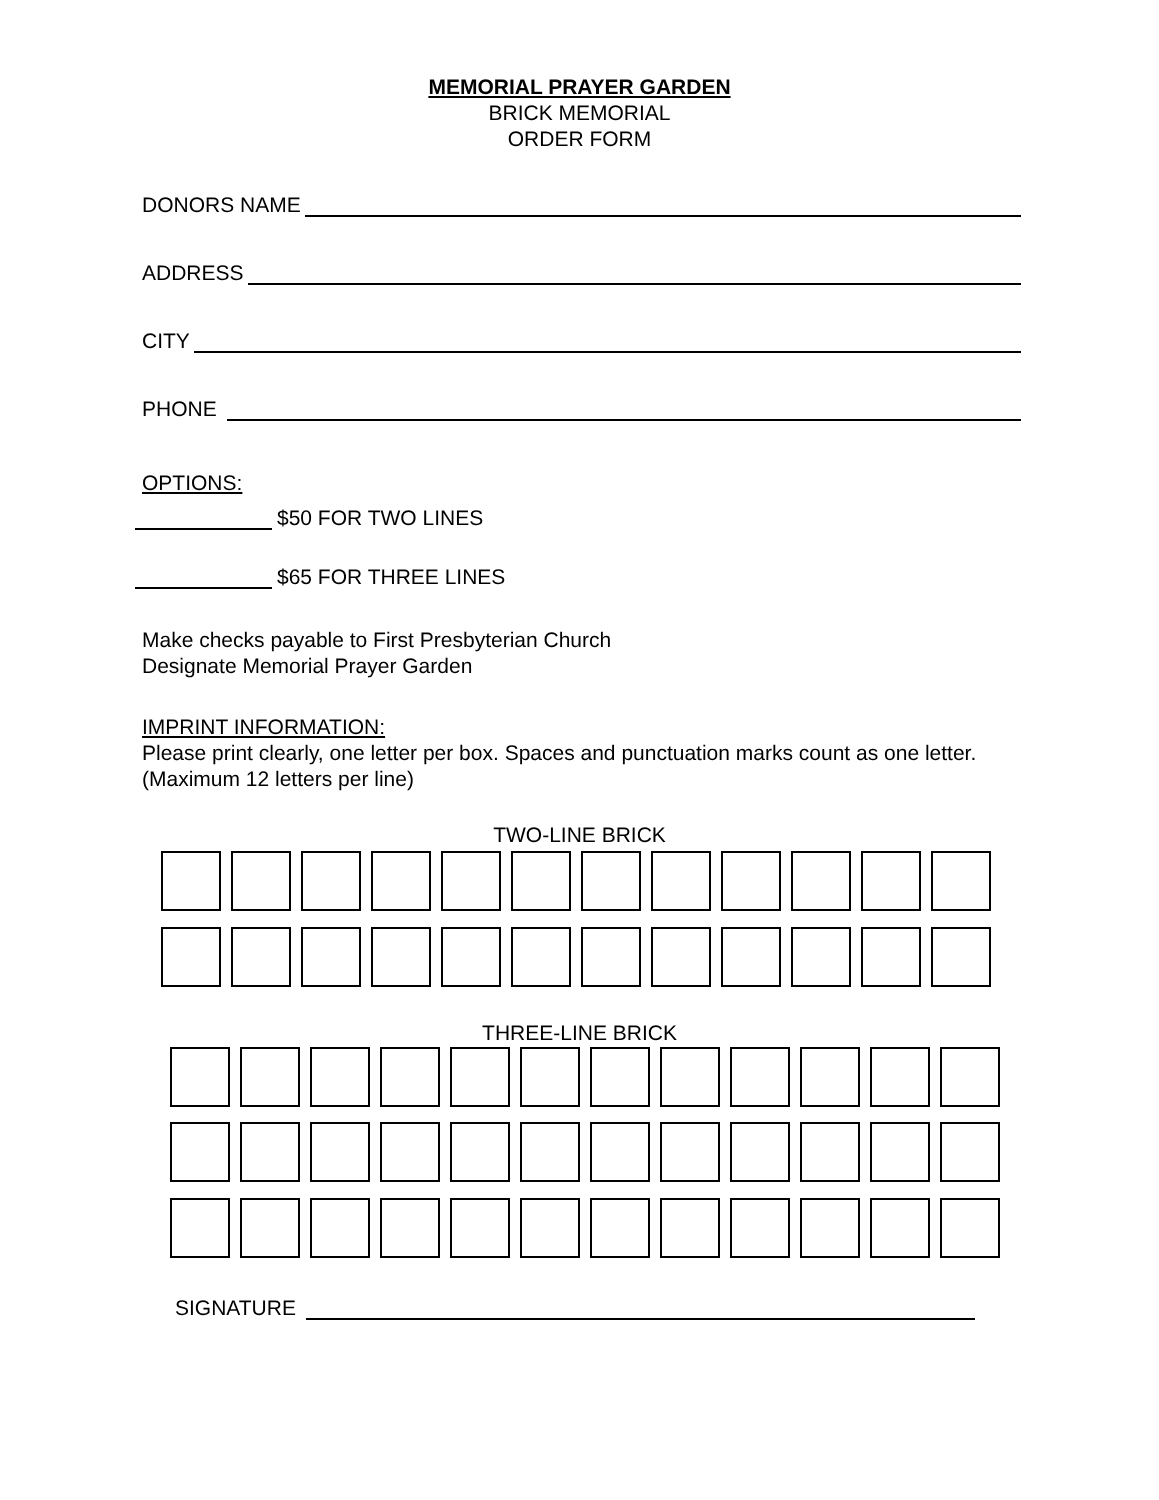MEMORIAL PRAYER GARDEN
BRICK MEMORIAL
ORDER FORM
DONORS NAME
ADDRESS
CITY
PHONE
OPTIONS:
$50 FOR TWO LINES
$65 FOR THREE LINES
Make checks payable to First Presbyterian Church
Designate Memorial Prayer Garden
IMPRINT INFORMATION:
Please print clearly, one letter per box. Spaces and punctuation marks count as one letter. (Maximum 12 letters per line)
TWO-LINE BRICK
THREE-LINE BRICK
SIGNATURE